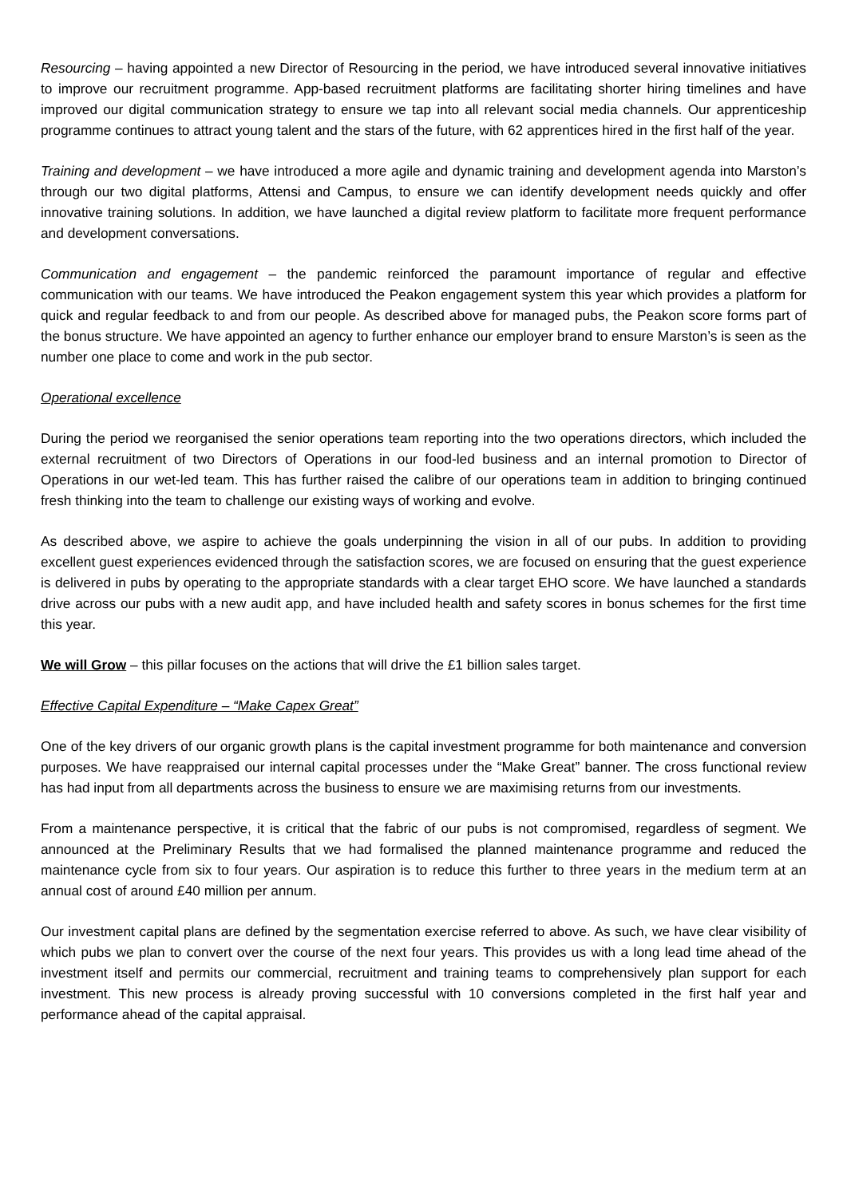Resourcing – having appointed a new Director of Resourcing in the period, we have introduced several innovative initiatives to improve our recruitment programme. App-based recruitment platforms are facilitating shorter hiring timelines and have improved our digital communication strategy to ensure we tap into all relevant social media channels. Our apprenticeship programme continues to attract young talent and the stars of the future, with 62 apprentices hired in the first half of the year.
Training and development – we have introduced a more agile and dynamic training and development agenda into Marston’s through our two digital platforms, Attensi and Campus, to ensure we can identify development needs quickly and offer innovative training solutions. In addition, we have launched a digital review platform to facilitate more frequent performance and development conversations.
Communication and engagement – the pandemic reinforced the paramount importance of regular and effective communication with our teams. We have introduced the Peakon engagement system this year which provides a platform for quick and regular feedback to and from our people. As described above for managed pubs, the Peakon score forms part of the bonus structure. We have appointed an agency to further enhance our employer brand to ensure Marston’s is seen as the number one place to come and work in the pub sector.
Operational excellence
During the period we reorganised the senior operations team reporting into the two operations directors, which included the external recruitment of two Directors of Operations in our food-led business and an internal promotion to Director of Operations in our wet-led team. This has further raised the calibre of our operations team in addition to bringing continued fresh thinking into the team to challenge our existing ways of working and evolve.
As described above, we aspire to achieve the goals underpinning the vision in all of our pubs. In addition to providing excellent guest experiences evidenced through the satisfaction scores, we are focused on ensuring that the guest experience is delivered in pubs by operating to the appropriate standards with a clear target EHO score. We have launched a standards drive across our pubs with a new audit app, and have included health and safety scores in bonus schemes for the first time this year.
We will Grow – this pillar focuses on the actions that will drive the £1 billion sales target.
Effective Capital Expenditure – “Make Capex Great”
One of the key drivers of our organic growth plans is the capital investment programme for both maintenance and conversion purposes. We have reappraised our internal capital processes under the “Make Great” banner. The cross functional review has had input from all departments across the business to ensure we are maximising returns from our investments.
From a maintenance perspective, it is critical that the fabric of our pubs is not compromised, regardless of segment. We announced at the Preliminary Results that we had formalised the planned maintenance programme and reduced the maintenance cycle from six to four years. Our aspiration is to reduce this further to three years in the medium term at an annual cost of around £40 million per annum.
Our investment capital plans are defined by the segmentation exercise referred to above. As such, we have clear visibility of which pubs we plan to convert over the course of the next four years. This provides us with a long lead time ahead of the investment itself and permits our commercial, recruitment and training teams to comprehensively plan support for each investment. This new process is already proving successful with 10 conversions completed in the first half year and performance ahead of the capital appraisal.